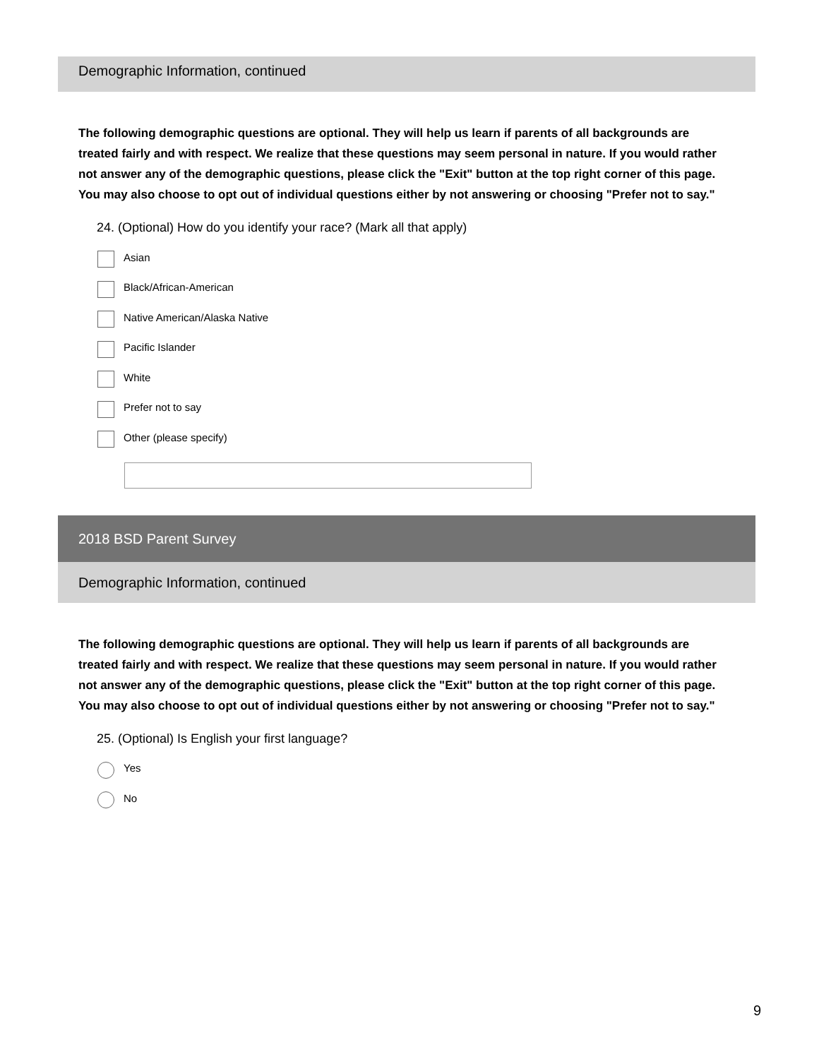Demographic Information, continued
The following demographic questions are optional. They will help us learn if parents of all backgrounds are treated fairly and with respect. We realize that these questions may seem personal in nature. If you would rather not answer any of the demographic questions, please click the "Exit" button at the top right corner of this page. You may also choose to opt out of individual questions either by not answering or choosing "Prefer not to say."
24. (Optional) How do you identify your race? (Mark all that apply)
Asian
Black/African-American
Native American/Alaska Native
Pacific Islander
White
Prefer not to say
Other (please specify)
2018 BSD Parent Survey
Demographic Information, continued
The following demographic questions are optional. They will help us learn if parents of all backgrounds are treated fairly and with respect. We realize that these questions may seem personal in nature. If you would rather not answer any of the demographic questions, please click the "Exit" button at the top right corner of this page. You may also choose to opt out of individual questions either by not answering or choosing "Prefer not to say."
25. (Optional) Is English your first language?
Yes
No
9